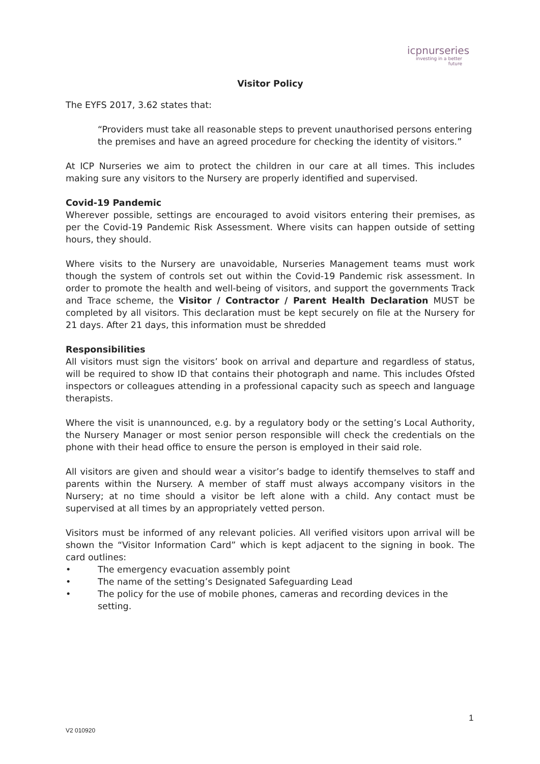icpnurseries
investing in a better future
Visitor Policy
The EYFS 2017, 3.62 states that:
“Providers must take all reasonable steps to prevent unauthorised persons entering the premises and have an agreed procedure for checking the identity of visitors.”
At ICP Nurseries we aim to protect the children in our care at all times. This includes making sure any visitors to the Nursery are properly identified and supervised.
Covid-19 Pandemic
Wherever possible, settings are encouraged to avoid visitors entering their premises, as per the Covid-19 Pandemic Risk Assessment. Where visits can happen outside of setting hours, they should.
Where visits to the Nursery are unavoidable, Nurseries Management teams must work though the system of controls set out within the Covid-19 Pandemic risk assessment. In order to promote the health and well-being of visitors, and support the governments Track and Trace scheme, the Visitor / Contractor / Parent Health Declaration MUST be completed by all visitors. This declaration must be kept securely on file at the Nursery for 21 days. After 21 days, this information must be shredded
Responsibilities
All visitors must sign the visitors’ book on arrival and departure and regardless of status, will be required to show ID that contains their photograph and name. This includes Ofsted inspectors or colleagues attending in a professional capacity such as speech and language therapists.
Where the visit is unannounced, e.g. by a regulatory body or the setting’s Local Authority, the Nursery Manager or most senior person responsible will check the credentials on the phone with their head office to ensure the person is employed in their said role.
All visitors are given and should wear a visitor’s badge to identify themselves to staff and parents within the Nursery. A member of staff must always accompany visitors in the Nursery; at no time should a visitor be left alone with a child. Any contact must be supervised at all times by an appropriately vetted person.
Visitors must be informed of any relevant policies. All verified visitors upon arrival will be shown the “Visitor Information Card” which is kept adjacent to the signing in book. The card outlines:
• The emergency evacuation assembly point
• The name of the setting’s Designated Safeguarding Lead
• The policy for the use of mobile phones, cameras and recording devices in the setting.
1
V2 010920